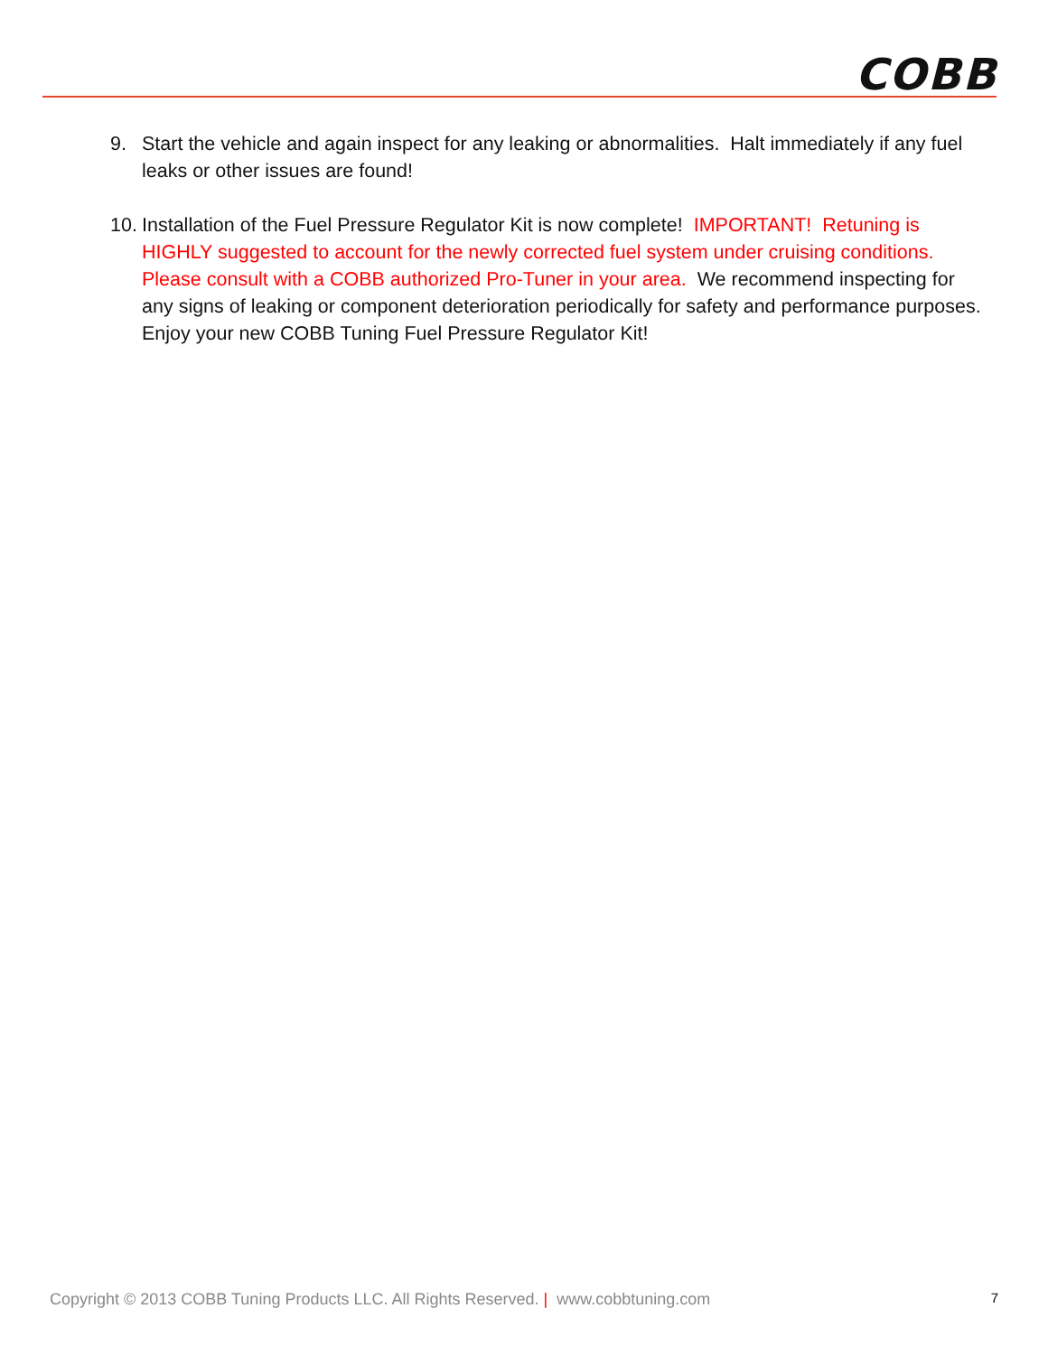COBB
9. Start the vehicle and again inspect for any leaking or abnormalities. Halt immediately if any fuel leaks or other issues are found!
10.
Installation of the Fuel Pressure Regulator Kit is now complete! IMPORTANT! Retuning is HIGHLY suggested to account for the newly corrected fuel system under cruising conditions. Please consult with a COBB authorized Pro-Tuner in your area. We recommend inspecting for any signs of leaking or component deterioration periodically for safety and performance purposes. Enjoy your new COBB Tuning Fuel Pressure Regulator Kit!
Copyright © 2013 COBB Tuning Products LLC. All Rights Reserved. | www.cobbtuning.com
7